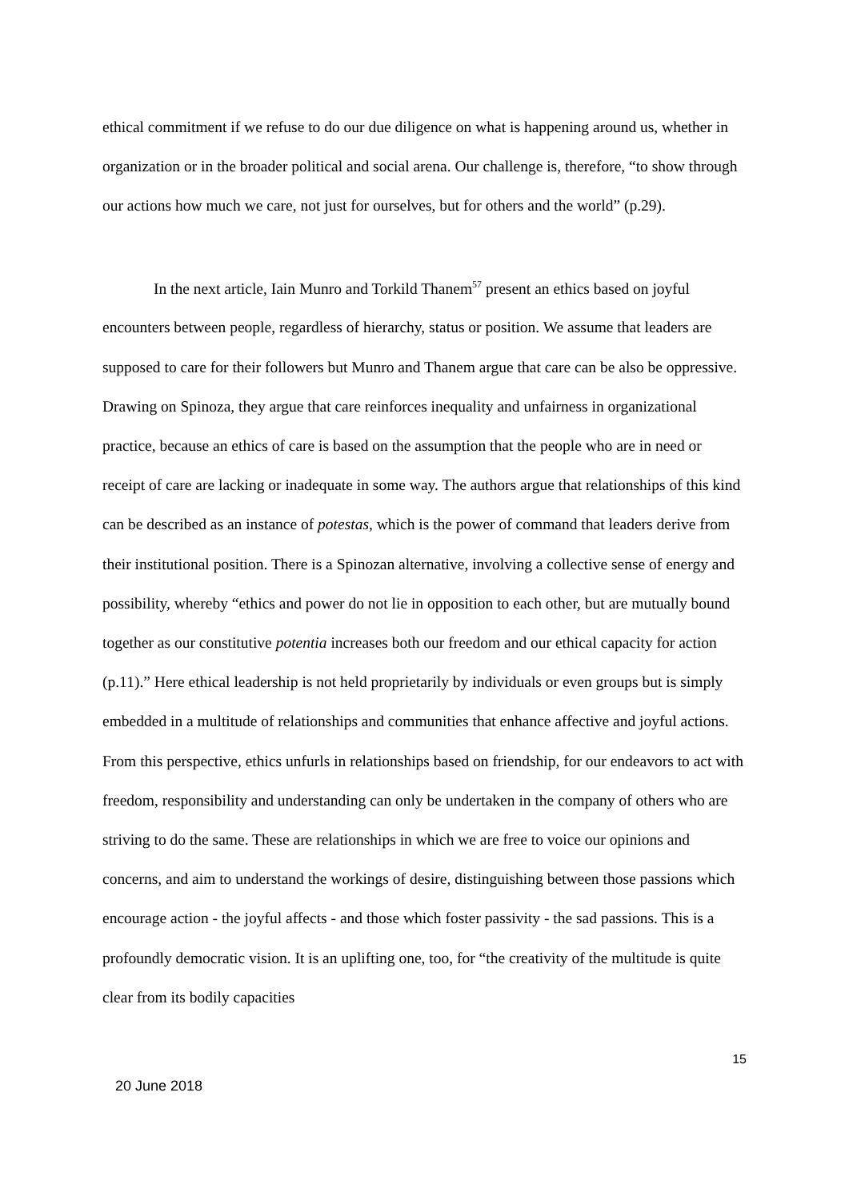ethical commitment if we refuse to do our due diligence on what is happening around us, whether in organization or in the broader political and social arena. Our challenge is, therefore, “to show through our actions how much we care, not just for ourselves, but for others and the world” (p.29).
In the next article, Iain Munro and Torkild Thanem<sup>57</sup> present an ethics based on joyful encounters between people, regardless of hierarchy, status or position. We assume that leaders are supposed to care for their followers but Munro and Thanem argue that care can be also be oppressive. Drawing on Spinoza, they argue that care reinforces inequality and unfairness in organizational practice, because an ethics of care is based on the assumption that the people who are in need or receipt of care are lacking or inadequate in some way. The authors argue that relationships of this kind can be described as an instance of potestas, which is the power of command that leaders derive from their institutional position. There is a Spinozan alternative, involving a collective sense of energy and possibility, whereby “ethics and power do not lie in opposition to each other, but are mutually bound together as our constitutive potentia increases both our freedom and our ethical capacity for action (p.11).” Here ethical leadership is not held proprietarily by individuals or even groups but is simply embedded in a multitude of relationships and communities that enhance affective and joyful actions. From this perspective, ethics unfurls in relationships based on friendship, for our endeavors to act with freedom, responsibility and understanding can only be undertaken in the company of others who are striving to do the same. These are relationships in which we are free to voice our opinions and concerns, and aim to understand the workings of desire, distinguishing between those passions which encourage action - the joyful affects - and those which foster passivity - the sad passions. This is a profoundly democratic vision. It is an uplifting one, too, for “the creativity of the multitude is quite clear from its bodily capacities
15
20 June 2018